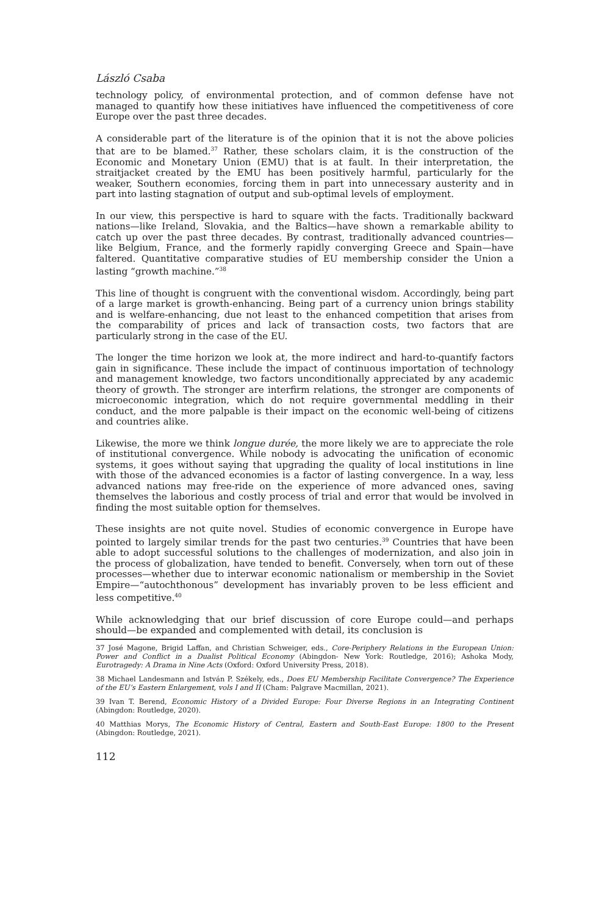László Csaba
technology policy, of environmental protection, and of common defense have not managed to quantify how these initiatives have influenced the competitiveness of core Europe over the past three decades.
A considerable part of the literature is of the opinion that it is not the above policies that are to be blamed.<sup>37</sup> Rather, these scholars claim, it is the construction of the Economic and Monetary Union (EMU) that is at fault. In their interpretation, the straitjacket created by the EMU has been positively harmful, particularly for the weaker, Southern economies, forcing them in part into unnecessary austerity and in part into lasting stagnation of output and sub-optimal levels of employment.
In our view, this perspective is hard to square with the facts. Traditionally backward nations—like Ireland, Slovakia, and the Baltics—have shown a remarkable ability to catch up over the past three decades. By contrast, traditionally advanced countries—like Belgium, France, and the formerly rapidly converging Greece and Spain—have faltered. Quantitative comparative studies of EU membership consider the Union a lasting “growth machine.”<sup>38</sup>
This line of thought is congruent with the conventional wisdom. Accordingly, being part of a large market is growth-enhancing. Being part of a currency union brings stability and is welfare-enhancing, due not least to the enhanced competition that arises from the comparability of prices and lack of transaction costs, two factors that are particularly strong in the case of the EU.
The longer the time horizon we look at, the more indirect and hard-to-quantify factors gain in significance. These include the impact of continuous importation of technology and management knowledge, two factors unconditionally appreciated by any academic theory of growth. The stronger are interfirm relations, the stronger are components of microeconomic integration, which do not require governmental meddling in their conduct, and the more palpable is their impact on the economic well-being of citizens and countries alike.
Likewise, the more we think longue durée, the more likely we are to appreciate the role of institutional convergence. While nobody is advocating the unification of economic systems, it goes without saying that upgrading the quality of local institutions in line with those of the advanced economies is a factor of lasting convergence. In a way, less advanced nations may free-ride on the experience of more advanced ones, saving themselves the laborious and costly process of trial and error that would be involved in finding the most suitable option for themselves.
These insights are not quite novel. Studies of economic convergence in Europe have pointed to largely similar trends for the past two centuries.<sup>39</sup> Countries that have been able to adopt successful solutions to the challenges of modernization, and also join in the process of globalization, have tended to benefit. Conversely, when torn out of these processes—whether due to interwar economic nationalism or membership in the Soviet Empire—“autochthonous” development has invariably proven to be less efficient and less competitive.<sup>40</sup>
While acknowledging that our brief discussion of core Europe could—and perhaps should—be expanded and complemented with detail, its conclusion is
37 José Magone, Brigid Laffan, and Christian Schweiger, eds., Core-Periphery Relations in the European Union: Power and Conflict in a Dualist Political Economy (Abingdon- New York: Routledge, 2016); Ashoka Mody, Eurotragedy: A Drama in Nine Acts (Oxford: Oxford University Press, 2018).
38 Michael Landesmann and István P. Székely, eds., Does EU Membership Facilitate Convergence? The Experience of the EU’s Eastern Enlargement, vols I and II (Cham: Palgrave Macmillan, 2021).
39 Ivan T. Berend, Economic History of a Divided Europe: Four Diverse Regions in an Integrating Continent (Abingdon: Routledge, 2020).
40 Matthias Morys, The Economic History of Central, Eastern and South-East Europe: 1800 to the Present (Abingdon: Routledge, 2021).
112